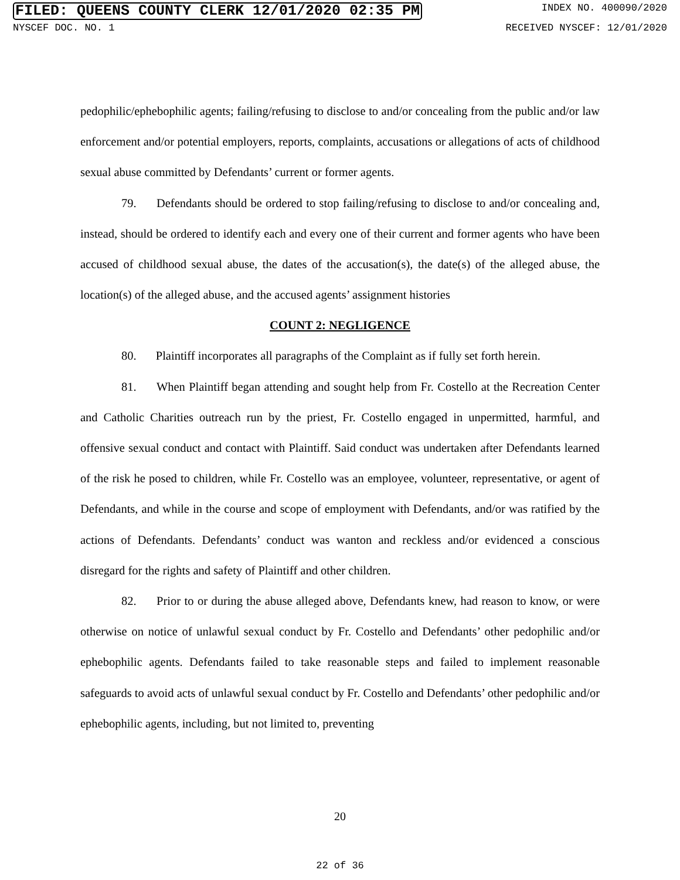FILED: QUEENS COUNTY CLERK 12/01/2020 02:35 PM INDEX NO. 400090/2020
NYSCEF DOC. NO. 1 RECEIVED NYSCEF: 12/01/2020
pedophilic/ephebophilic agents; failing/refusing to disclose to and/or concealing from the public and/or law enforcement and/or potential employers, reports, complaints, accusations or allegations of acts of childhood sexual abuse committed by Defendants’ current or former agents.
79. Defendants should be ordered to stop failing/refusing to disclose to and/or concealing and, instead, should be ordered to identify each and every one of their current and former agents who have been accused of childhood sexual abuse, the dates of the accusation(s), the date(s) of the alleged abuse, the location(s) of the alleged abuse, and the accused agents’ assignment histories
COUNT 2: NEGLIGENCE
80. Plaintiff incorporates all paragraphs of the Complaint as if fully set forth herein.
81. When Plaintiff began attending and sought help from Fr. Costello at the Recreation Center and Catholic Charities outreach run by the priest, Fr. Costello engaged in unpermitted, harmful, and offensive sexual conduct and contact with Plaintiff. Said conduct was undertaken after Defendants learned of the risk he posed to children, while Fr. Costello was an employee, volunteer, representative, or agent of Defendants, and while in the course and scope of employment with Defendants, and/or was ratified by the actions of Defendants. Defendants’ conduct was wanton and reckless and/or evidenced a conscious disregard for the rights and safety of Plaintiff and other children.
82. Prior to or during the abuse alleged above, Defendants knew, had reason to know, or were otherwise on notice of unlawful sexual conduct by Fr. Costello and Defendants’ other pedophilic and/or ephebophilic agents. Defendants failed to take reasonable steps and failed to implement reasonable safeguards to avoid acts of unlawful sexual conduct by Fr. Costello and Defendants’ other pedophilic and/or ephebophilic agents, including, but not limited to, preventing
20
22 of 36